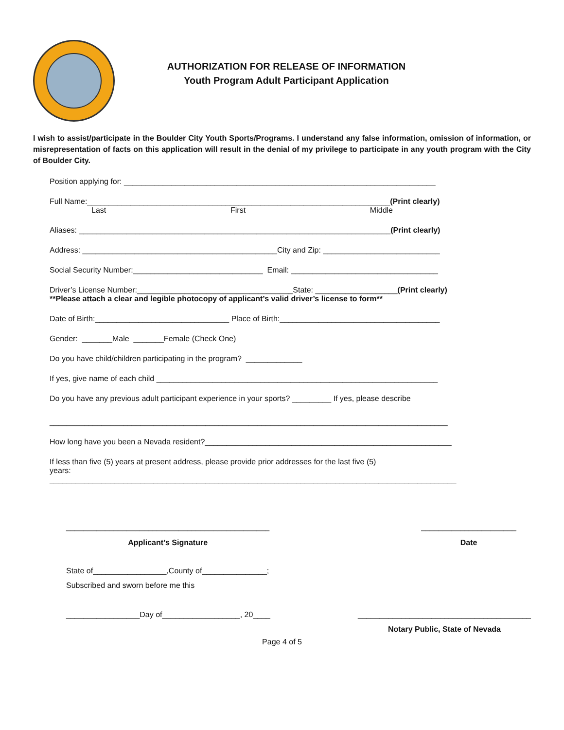AUTHORIZATION FOR RELEASE OF INFORMATION
Youth Program Adult Participant Application
I wish to assist/participate in the Boulder City Youth Sports/Programs. I understand any false information, omission of information, or misrepresentation of facts on this application will result in the denial of my privilege to participate in any youth program with the City of Boulder City.
Position applying for: ________________________________________________________________________
Full Name:______________________________________________________________________(Print clearly)
Last First Middle
Aliases: ________________________________________________________________________(Print clearly)
Address: _____________________________________________City and Zip: ___________________________
Social Security Number:______________________________ Email: __________________________________
Driver’s License Number:____________________________________State: ___________________(Print clearly)
**Please attach a clear and legible photocopy of applicant’s valid driver’s license to form**
Date of Birth:_______________________________ Place of Birth:_____________________________________
Gender: _______Male _______Female (Check One)
Do you have child/children participating in the program? _____________
If yes, give name of each child _________________________________________________________________
Do you have any previous adult participant experience in your sports? _________ If yes, please describe
____________________________________________________________________________________________
How long have you been a Nevada resident?_________________________________________________________
If less than five (5) years at present address, please provide prior addresses for the last five (5) years:
______________________________________________________________________________________________
_______________________________________________
Applicant’s Signature
______________________
Date
State of_________________,County of_______________;
Subscribed and sworn before me this
_________________Day of__________________, 20____ ________________________________________
Notary Public, State of Nevada
Page 4 of 5